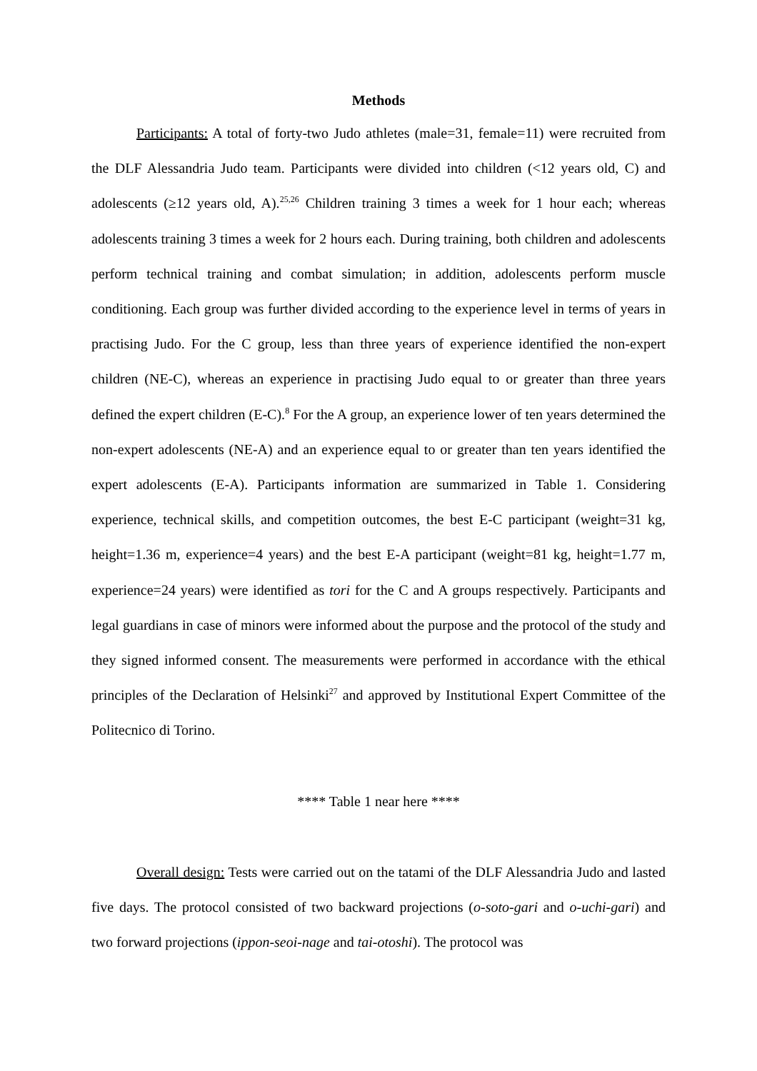Methods
Participants: A total of forty-two Judo athletes (male=31, female=11) were recruited from the DLF Alessandria Judo team. Participants were divided into children (<12 years old, C) and adolescents (≥12 years old, A).<sup>25,26</sup> Children training 3 times a week for 1 hour each; whereas adolescents training 3 times a week for 2 hours each. During training, both children and adolescents perform technical training and combat simulation; in addition, adolescents perform muscle conditioning. Each group was further divided according to the experience level in terms of years in practising Judo. For the C group, less than three years of experience identified the non-expert children (NE-C), whereas an experience in practising Judo equal to or greater than three years defined the expert children (E-C).<sup>8</sup> For the A group, an experience lower of ten years determined the non-expert adolescents (NE-A) and an experience equal to or greater than ten years identified the expert adolescents (E-A). Participants information are summarized in Table 1. Considering experience, technical skills, and competition outcomes, the best E-C participant (weight=31 kg, height=1.36 m, experience=4 years) and the best E-A participant (weight=81 kg, height=1.77 m, experience=24 years) were identified as tori for the C and A groups respectively. Participants and legal guardians in case of minors were informed about the purpose and the protocol of the study and they signed informed consent. The measurements were performed in accordance with the ethical principles of the Declaration of Helsinki<sup>27</sup> and approved by Institutional Expert Committee of the Politecnico di Torino.
**** Table 1 near here ****
Overall design: Tests were carried out on the tatami of the DLF Alessandria Judo and lasted five days. The protocol consisted of two backward projections (o-soto-gari and o-uchi-gari) and two forward projections (ippon-seoi-nage and tai-otoshi). The protocol was